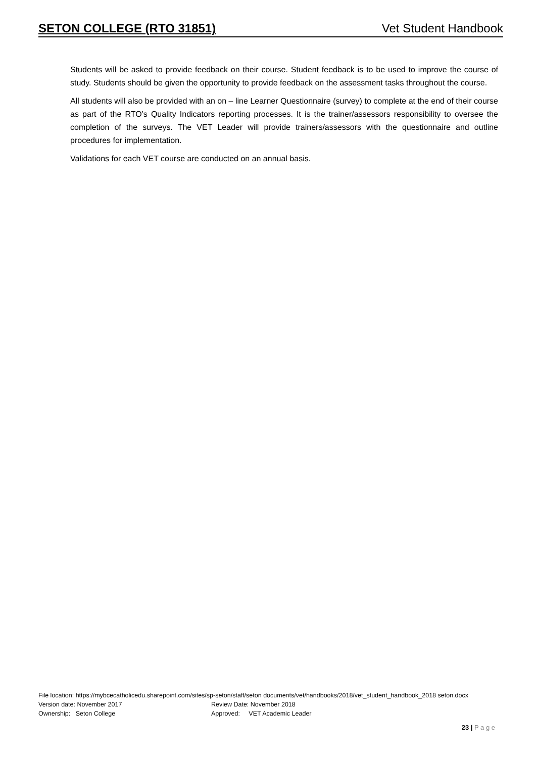SETON COLLEGE (RTO 31851) Vet Student Handbook
Students will be asked to provide feedback on their course. Student feedback is to be used to improve the course of study. Students should be given the opportunity to provide feedback on the assessment tasks throughout the course.
All students will also be provided with an on – line Learner Questionnaire (survey) to complete at the end of their course as part of the RTO’s Quality Indicators reporting processes. It is the trainer/assessors responsibility to oversee the completion of the surveys. The VET Leader will provide trainers/assessors with the questionnaire and outline procedures for implementation.
Validations for each VET course are conducted on an annual basis.
File location: https://mybcecatholicedu.sharepoint.com/sites/sp-seton/staff/seton documents/vet/handbooks/2018/vet_student_handbook_2018 seton.docx
Version date: November 2017 Review Date: November 2018
Ownership: Seton College Approved: VET Academic Leader
23 | P a g e